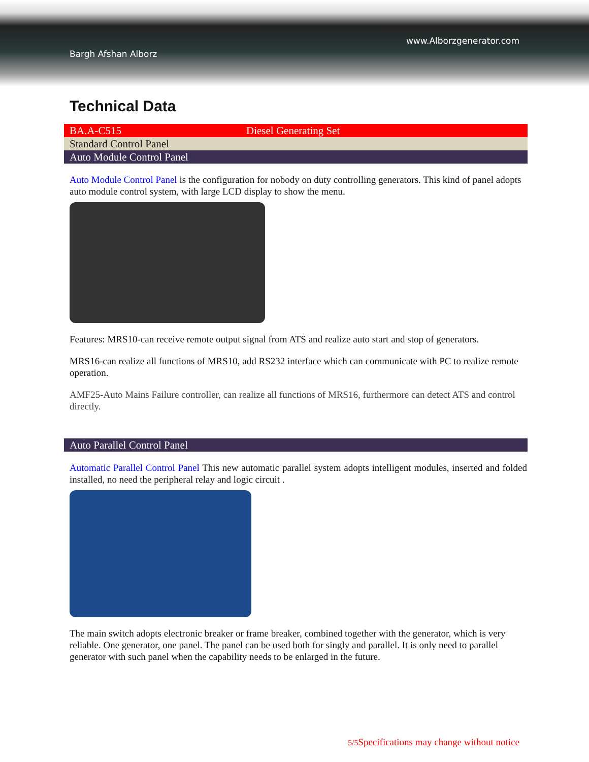Bargh Afshan Alborz
www.Alborzgenerator.com
Technical Data
| BA.A-C515 | Diesel Generating Set |
| Standard Control Panel | |
| Auto Module Control Panel | |
Auto Module Control Panel is the configuration for nobody on duty controlling generators. This kind of panel adopts auto module control system, with large LCD display to show the menu.
Features: MRS10-can receive remote output signal from ATS and realize auto start and stop of generators.
MRS16-can realize all functions of MRS10, add RS232 interface which can communicate with PC to realize remote operation.
AMF25-Auto Mains Failure controller, can realize all functions of MRS16, furthermore can detect ATS and control directly.
| Auto Parallel Control Panel |
Automatic Parallel Control Panel This new automatic parallel system adopts intelligent modules, inserted and folded installed, no need the peripheral relay and logic circuit .
The main switch adopts electronic breaker or frame breaker, combined together with the generator, which is very reliable. One generator, one panel. The panel can be used both for singly and parallel. It is only need to parallel generator with such panel when the capability needs to be enlarged in the future.
5/5 Specifications may change without notice